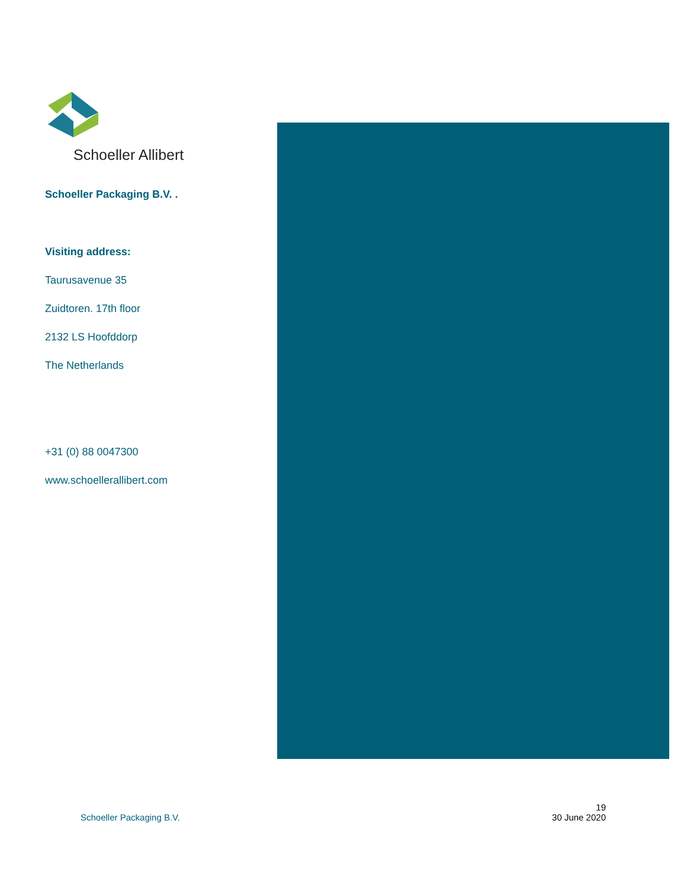Schoeller Allibert
Schoeller Packaging B.V. .
Visiting address:
Taurusavenue 35
Zuidtoren. 17th floor
2132 LS Hoofddorp
The Netherlands
+31 (0) 88 0047300
www.schoellerallibert.com
Schoeller Packaging B.V. 19
30 June 2020